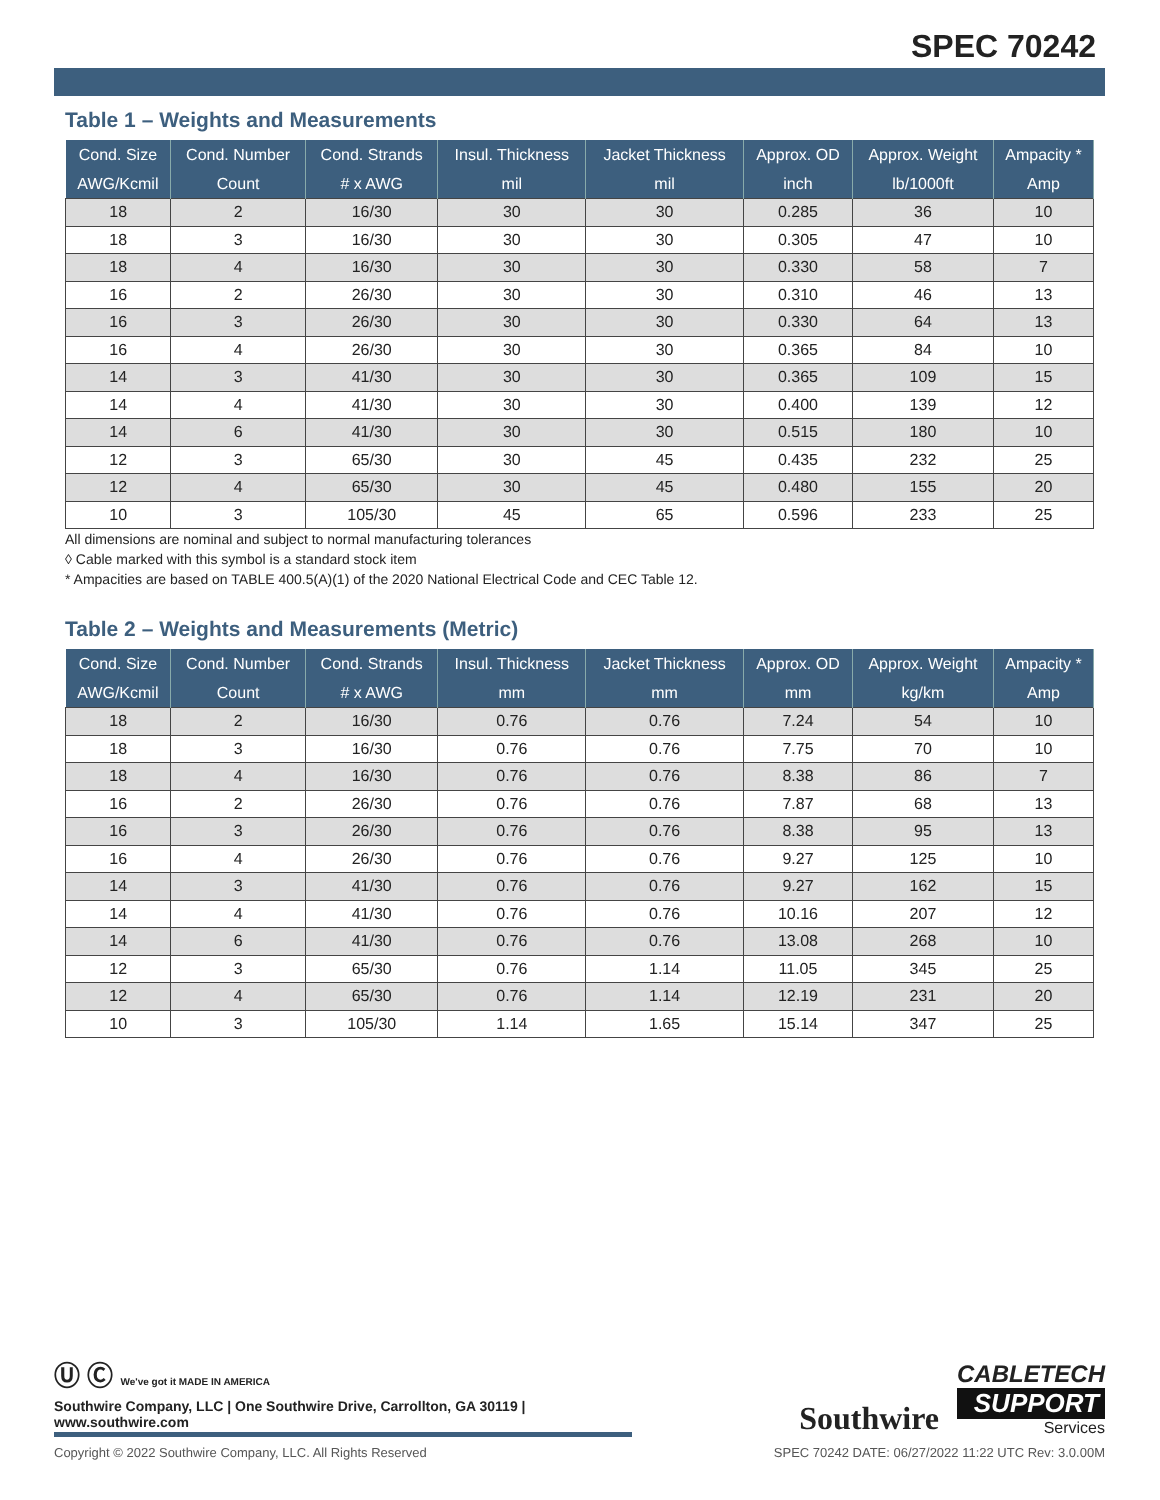SPEC 70242
Table 1 – Weights and Measurements
| Cond. Size | Cond. Number | Cond. Strands | Insul. Thickness | Jacket Thickness | Approx. OD | Approx. Weight | Ampacity * |
| --- | --- | --- | --- | --- | --- | --- | --- |
| AWG/Kcmil | Count | # x AWG | mil | mil | inch | lb/1000ft | Amp |
| 18 | 2 | 16/30 | 30 | 30 | 0.285 | 36 | 10 |
| 18 | 3 | 16/30 | 30 | 30 | 0.305 | 47 | 10 |
| 18 | 4 | 16/30 | 30 | 30 | 0.330 | 58 | 7 |
| 16 | 2 | 26/30 | 30 | 30 | 0.310 | 46 | 13 |
| 16 | 3 | 26/30 | 30 | 30 | 0.330 | 64 | 13 |
| 16 | 4 | 26/30 | 30 | 30 | 0.365 | 84 | 10 |
| 14 | 3 | 41/30 | 30 | 30 | 0.365 | 109 | 15 |
| 14 | 4 | 41/30 | 30 | 30 | 0.400 | 139 | 12 |
| 14 | 6 | 41/30 | 30 | 30 | 0.515 | 180 | 10 |
| 12 | 3 | 65/30 | 30 | 45 | 0.435 | 232 | 25 |
| 12 | 4 | 65/30 | 30 | 45 | 0.480 | 155 | 20 |
| 10 | 3 | 105/30 | 45 | 65 | 0.596 | 233 | 25 |
All dimensions are nominal and subject to normal manufacturing tolerances
◊ Cable marked with this symbol is a standard stock item
* Ampacities are based on TABLE 400.5(A)(1) of the 2020 National Electrical Code and CEC Table 12.
Table 2 – Weights and Measurements (Metric)
| Cond. Size | Cond. Number | Cond. Strands | Insul. Thickness | Jacket Thickness | Approx. OD | Approx. Weight | Ampacity * |
| --- | --- | --- | --- | --- | --- | --- | --- |
| AWG/Kcmil | Count | # x AWG | mm | mm | mm | kg/km | Amp |
| 18 | 2 | 16/30 | 0.76 | 0.76 | 7.24 | 54 | 10 |
| 18 | 3 | 16/30 | 0.76 | 0.76 | 7.75 | 70 | 10 |
| 18 | 4 | 16/30 | 0.76 | 0.76 | 8.38 | 86 | 7 |
| 16 | 2 | 26/30 | 0.76 | 0.76 | 7.87 | 68 | 13 |
| 16 | 3 | 26/30 | 0.76 | 0.76 | 8.38 | 95 | 13 |
| 16 | 4 | 26/30 | 0.76 | 0.76 | 9.27 | 125 | 10 |
| 14 | 3 | 41/30 | 0.76 | 0.76 | 9.27 | 162 | 15 |
| 14 | 4 | 41/30 | 0.76 | 0.76 | 10.16 | 207 | 12 |
| 14 | 6 | 41/30 | 0.76 | 0.76 | 13.08 | 268 | 10 |
| 12 | 3 | 65/30 | 0.76 | 1.14 | 11.05 | 345 | 25 |
| 12 | 4 | 65/30 | 0.76 | 1.14 | 12.19 | 231 | 20 |
| 10 | 3 | 105/30 | 1.14 | 1.65 | 15.14 | 347 | 25 |
Ⓤ Ⓒ We've got it MADE IN AMERICA
Southwire Company, LLC | One Southwire Drive, Carrollton, GA 30119 | www.southwire.com
Southwire
CABLETECH
SUPPORT
Services
Copyright © 2022 Southwire Company, LLC. All Rights Reserved SPEC 70242 DATE: 06/27/2022 11:22 UTC Rev: 3.0.00M